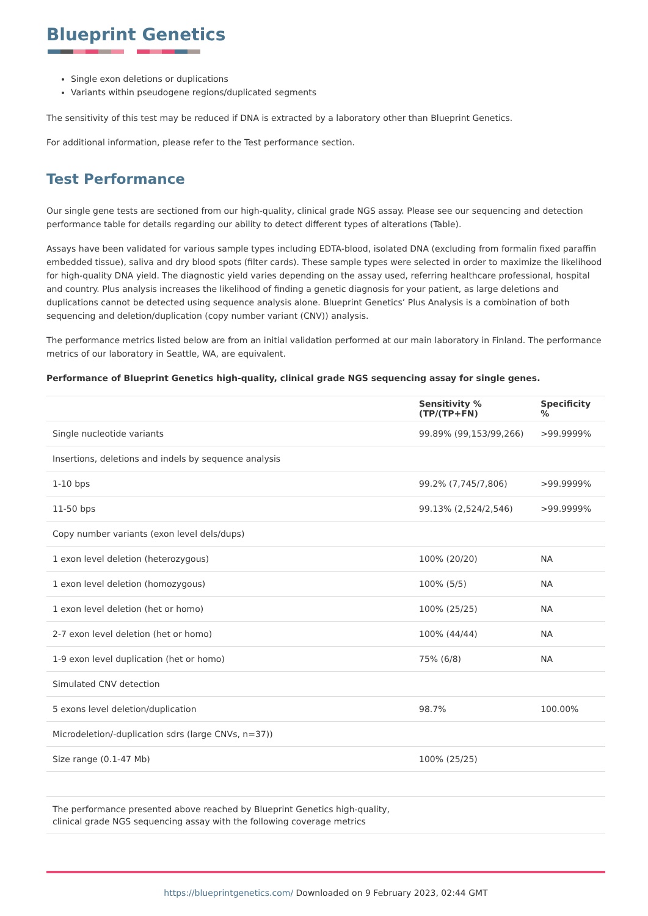Blueprint Genetics
Single exon deletions or duplications
Variants within pseudogene regions/duplicated segments
The sensitivity of this test may be reduced if DNA is extracted by a laboratory other than Blueprint Genetics.
For additional information, please refer to the Test performance section.
Test Performance
Our single gene tests are sectioned from our high-quality, clinical grade NGS assay. Please see our sequencing and detection performance table for details regarding our ability to detect different types of alterations (Table).
Assays have been validated for various sample types including EDTA-blood, isolated DNA (excluding from formalin fixed paraffin embedded tissue), saliva and dry blood spots (filter cards). These sample types were selected in order to maximize the likelihood for high-quality DNA yield. The diagnostic yield varies depending on the assay used, referring healthcare professional, hospital and country. Plus analysis increases the likelihood of finding a genetic diagnosis for your patient, as large deletions and duplications cannot be detected using sequence analysis alone. Blueprint Genetics’ Plus Analysis is a combination of both sequencing and deletion/duplication (copy number variant (CNV)) analysis.
The performance metrics listed below are from an initial validation performed at our main laboratory in Finland. The performance metrics of our laboratory in Seattle, WA, are equivalent.
Performance of Blueprint Genetics high-quality, clinical grade NGS sequencing assay for single genes.
| | Sensitivity % (TP/(TP+FN) | Specificity % |
| --- | --- | --- |
| Single nucleotide variants | 99.89% (99,153/99,266) | >99.9999% |
| Insertions, deletions and indels by sequence analysis | | |
| 1-10 bps | 99.2% (7,745/7,806) | >99.9999% |
| 11-50 bps | 99.13% (2,524/2,546) | >99.9999% |
| Copy number variants (exon level dels/dups) | | |
| 1 exon level deletion (heterozygous) | 100% (20/20) | NA |
| 1 exon level deletion (homozygous) | 100% (5/5) | NA |
| 1 exon level deletion (het or homo) | 100% (25/25) | NA |
| 2-7 exon level deletion (het or homo) | 100% (44/44) | NA |
| 1-9 exon level duplication (het or homo) | 75% (6/8) | NA |
| Simulated CNV detection | | |
| 5 exons level deletion/duplication | 98.7% | 100.00% |
| Microdeletion/-duplication sdrs (large CNVs, n=37)) | | |
| Size range (0.1-47 Mb) | 100% (25/25) | |
| The performance presented above reached by Blueprint Genetics high-quality, clinical grade NGS sequencing assay with the following coverage metrics |
https://blueprintgenetics.com/ Downloaded on 9 February 2023, 02:44 GMT